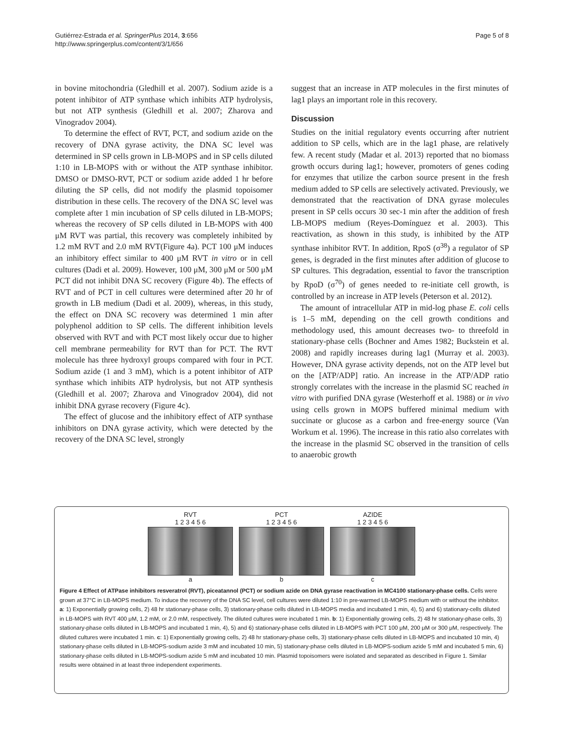Gutiérrez-Estrada et al. SpringerPlus 2014, 3:656
http://www.springerplus.com/content/3/1/656
Page 5 of 8
in bovine mitochondria (Gledhill et al. 2007). Sodium azide is a potent inhibitor of ATP synthase which inhibits ATP hydrolysis, but not ATP synthesis (Gledhill et al. 2007; Zharova and Vinogradov 2004).
To determine the effect of RVT, PCT, and sodium azide on the recovery of DNA gyrase activity, the DNA SC level was determined in SP cells grown in LB-MOPS and in SP cells diluted 1:10 in LB-MOPS with or without the ATP synthase inhibitor. DMSO or DMSO-RVT, PCT or sodium azide added 1 hr before diluting the SP cells, did not modify the plasmid topoisomer distribution in these cells. The recovery of the DNA SC level was complete after 1 min incubation of SP cells diluted in LB-MOPS; whereas the recovery of SP cells diluted in LB-MOPS with 400 μM RVT was partial, this recovery was completely inhibited by 1.2 mM RVT and 2.0 mM RVT(Figure 4a). PCT 100 μM induces an inhibitory effect similar to 400 μM RVT in vitro or in cell cultures (Dadi et al. 2009). However, 100 μM, 300 μM or 500 μM PCT did not inhibit DNA SC recovery (Figure 4b). The effects of RVT and of PCT in cell cultures were determined after 20 hr of growth in LB medium (Dadi et al. 2009), whereas, in this study, the effect on DNA SC recovery was determined 1 min after polyphenol addition to SP cells. The different inhibition levels observed with RVT and with PCT most likely occur due to higher cell membrane permeability for RVT than for PCT. The RVT molecule has three hydroxyl groups compared with four in PCT. Sodium azide (1 and 3 mM), which is a potent inhibitor of ATP synthase which inhibits ATP hydrolysis, but not ATP synthesis (Gledhill et al. 2007; Zharova and Vinogradov 2004), did not inhibit DNA gyrase recovery (Figure 4c).
The effect of glucose and the inhibitory effect of ATP synthase inhibitors on DNA gyrase activity, which were detected by the recovery of the DNA SC level, strongly
suggest that an increase in ATP molecules in the first minutes of lag1 plays an important role in this recovery.
Discussion
Studies on the initial regulatory events occurring after nutrient addition to SP cells, which are in the lag1 phase, are relatively few. A recent study (Madar et al. 2013) reported that no biomass growth occurs during lag1; however, promoters of genes coding for enzymes that utilize the carbon source present in the fresh medium added to SP cells are selectively activated. Previously, we demonstrated that the reactivation of DNA gyrase molecules present in SP cells occurs 30 sec-1 min after the addition of fresh LB-MOPS medium (Reyes-Domínguez et al. 2003). This reactivation, as shown in this study, is inhibited by the ATP synthase inhibitor RVT. In addition, RpoS (σ<sup>38</sup>) a regulator of SP genes, is degraded in the first minutes after addition of glucose to SP cultures. This degradation, essential to favor the transcription by RpoD (σ<sup>70</sup>) of genes needed to re-initiate cell growth, is controlled by an increase in ATP levels (Peterson et al. 2012).
The amount of intracellular ATP in mid-log phase E. coli cells is 1–5 mM, depending on the cell growth conditions and methodology used, this amount decreases two- to threefold in stationary-phase cells (Bochner and Ames 1982; Buckstein et al. 2008) and rapidly increases during lag1 (Murray et al. 2003). However, DNA gyrase activity depends, not on the ATP level but on the [ATP/ADP] ratio. An increase in the ATP/ADP ratio strongly correlates with the increase in the plasmid SC reached in vitro with purified DNA gyrase (Westerhoff et al. 1988) or in vivo using cells grown in MOPS buffered minimal medium with succinate or glucose as a carbon and free-energy source (Van Workum et al. 1996). The increase in this ratio also correlates with the increase in the plasmid SC observed in the transition of cells to anaerobic growth
RVT
1 2 3 4 5 6
a
PCT
1 2 3 4 5 6
b
AZIDE
1 2 3 4 5 6
c
Figure 4 Effect of ATPase inhibitors resveratrol (RVT), piceatannol (PCT) or sodium azide on DNA gyrase reactivation in MC4100 stationary-phase cells. Cells were grown at 37°C in LB-MOPS medium. To induce the recovery of the DNA SC level, cell cultures were diluted 1:10 in pre-warmed LB-MOPS medium with or without the inhibitor. a: 1) Exponentially growing cells, 2) 48 hr stationary-phase cells, 3) stationary-phase cells diluted in LB-MOPS media and incubated 1 min, 4), 5) and 6) stationary-cells diluted in LB-MOPS with RVT 400 μM, 1.2 mM, or 2.0 mM, respectively. The diluted cultures were incubated 1 min. b: 1) Exponentially growing cells, 2) 48 hr stationary-phase cells, 3) stationary-phase cells diluted in LB-MOPS and incubated 1 min, 4), 5) and 6) stationary-phase cells diluted in LB-MOPS with PCT 100 μM, 200 μM or 300 μM, respectively. The diluted cultures were incubated 1 min. c: 1) Exponentially growing cells, 2) 48 hr stationary-phase cells, 3) stationary-phase cells diluted in LB-MOPS and incubated 10 min, 4) stationary-phase cells diluted in LB-MOPS-sodium azide 3 mM and incubated 10 min, 5) stationary-phase cells diluted in LB-MOPS-sodium azide 5 mM and incubated 5 min, 6) stationary-phase cells diluted in LB-MOPS-sodium azide 5 mM and incubated 10 min. Plasmid topoisomers were isolated and separated as described in Figure 1. Similar results were obtained in at least three independent experiments.